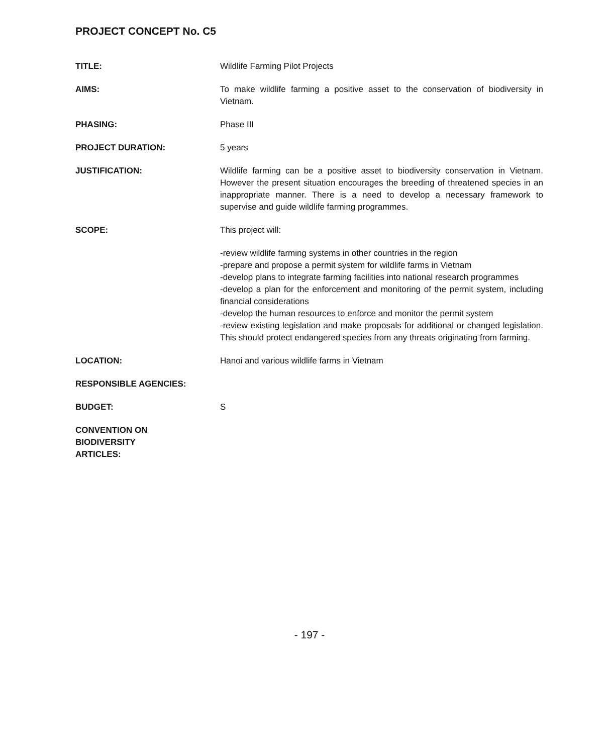PROJECT CONCEPT No. C5
TITLE: Wildlife Farming Pilot Projects
AIMS: To make wildlife farming a positive asset to the conservation of biodiversity in Vietnam.
PHASING: Phase III
PROJECT DURATION: 5 years
JUSTIFICATION: Wildlife farming can be a positive asset to biodiversity conservation in Vietnam. However the present situation encourages the breeding of threatened species in an inappropriate manner. There is a need to develop a necessary framework to supervise and guide wildlife farming programmes.
SCOPE: This project will:
-review wildlife farming systems in other countries in the region
-prepare and propose a permit system for wildlife farms in Vietnam
-develop plans to integrate farming facilities into national research programmes
-develop a plan for the enforcement and monitoring of the permit system, including financial considerations
-develop the human resources to enforce and monitor the permit system
-review existing legislation and make proposals for additional or changed legislation. This should protect endangered species from any threats originating from farming.
LOCATION: Hanoi and various wildlife farms in Vietnam
RESPONSIBLE AGENCIES:
BUDGET: S
CONVENTION ON
BIODIVERSITY
ARTICLES:
- 197 -